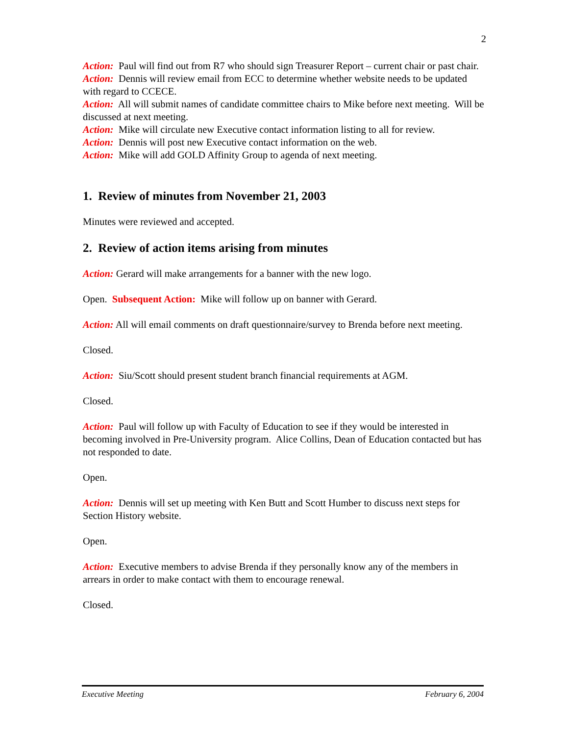2
Action: Paul will find out from R7 who should sign Treasurer Report – current chair or past chair.
Action: Dennis will review email from ECC to determine whether website needs to be updated with regard to CCECE.
Action: All will submit names of candidate committee chairs to Mike before next meeting. Will be discussed at next meeting.
Action: Mike will circulate new Executive contact information listing to all for review.
Action: Dennis will post new Executive contact information on the web.
Action: Mike will add GOLD Affinity Group to agenda of next meeting.
1. Review of minutes from November 21, 2003
Minutes were reviewed and accepted.
2. Review of action items arising from minutes
Action: Gerard will make arrangements for a banner with the new logo.
Open. Subsequent Action: Mike will follow up on banner with Gerard.
Action: All will email comments on draft questionnaire/survey to Brenda before next meeting.
Closed.
Action: Siu/Scott should present student branch financial requirements at AGM.
Closed.
Action: Paul will follow up with Faculty of Education to see if they would be interested in becoming involved in Pre-University program. Alice Collins, Dean of Education contacted but has not responded to date.
Open.
Action: Dennis will set up meeting with Ken Butt and Scott Humber to discuss next steps for Section History website.
Open.
Action: Executive members to advise Brenda if they personally know any of the members in arrears in order to make contact with them to encourage renewal.
Closed.
Executive Meeting February 6, 2004